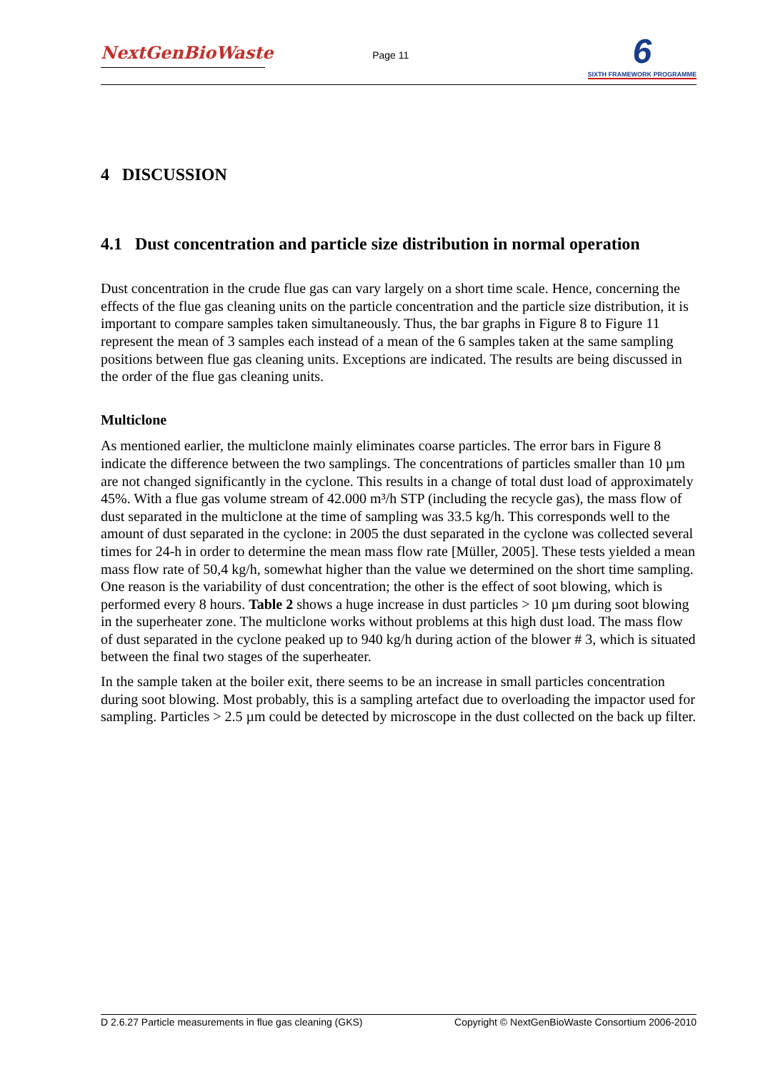NextGenBioWaste
Page 11
6
SIXTH FRAMEWORK PROGRAMME
4 DISCUSSION
4.1 Dust concentration and particle size distribution in normal operation
Dust concentration in the crude flue gas can vary largely on a short time scale. Hence, concerning the effects of the flue gas cleaning units on the particle concentration and the particle size distribution, it is important to compare samples taken simultaneously. Thus, the bar graphs in Figure 8 to Figure 11 represent the mean of 3 samples each instead of a mean of the 6 samples taken at the same sampling positions between flue gas cleaning units. Exceptions are indicated. The results are being discussed in the order of the flue gas cleaning units.
Multiclone
As mentioned earlier, the multiclone mainly eliminates coarse particles. The error bars in Figure 8 indicate the difference between the two samplings. The concentrations of particles smaller than 10 µm are not changed significantly in the cyclone. This results in a change of total dust load of approximately 45%. With a flue gas volume stream of 42.000 m³/h STP (including the recycle gas), the mass flow of dust separated in the multiclone at the time of sampling was 33.5 kg/h. This corresponds well to the amount of dust separated in the cyclone: in 2005 the dust separated in the cyclone was collected several times for 24-h in order to determine the mean mass flow rate [Müller, 2005]. These tests yielded a mean mass flow rate of 50,4 kg/h, somewhat higher than the value we determined on the short time sampling. One reason is the variability of dust concentration; the other is the effect of soot blowing, which is performed every 8 hours. Table 2 shows a huge increase in dust particles > 10 µm during soot blowing in the superheater zone. The multiclone works without problems at this high dust load. The mass flow of dust separated in the cyclone peaked up to 940 kg/h during action of the blower # 3, which is situated between the final two stages of the superheater.
In the sample taken at the boiler exit, there seems to be an increase in small particles concentration during soot blowing. Most probably, this is a sampling artefact due to overloading the impactor used for sampling. Particles > 2.5 µm could be detected by microscope in the dust collected on the back up filter.
D 2.6.27 Particle measurements in flue gas cleaning (GKS) Copyright © NextGenBioWaste Consortium 2006-2010